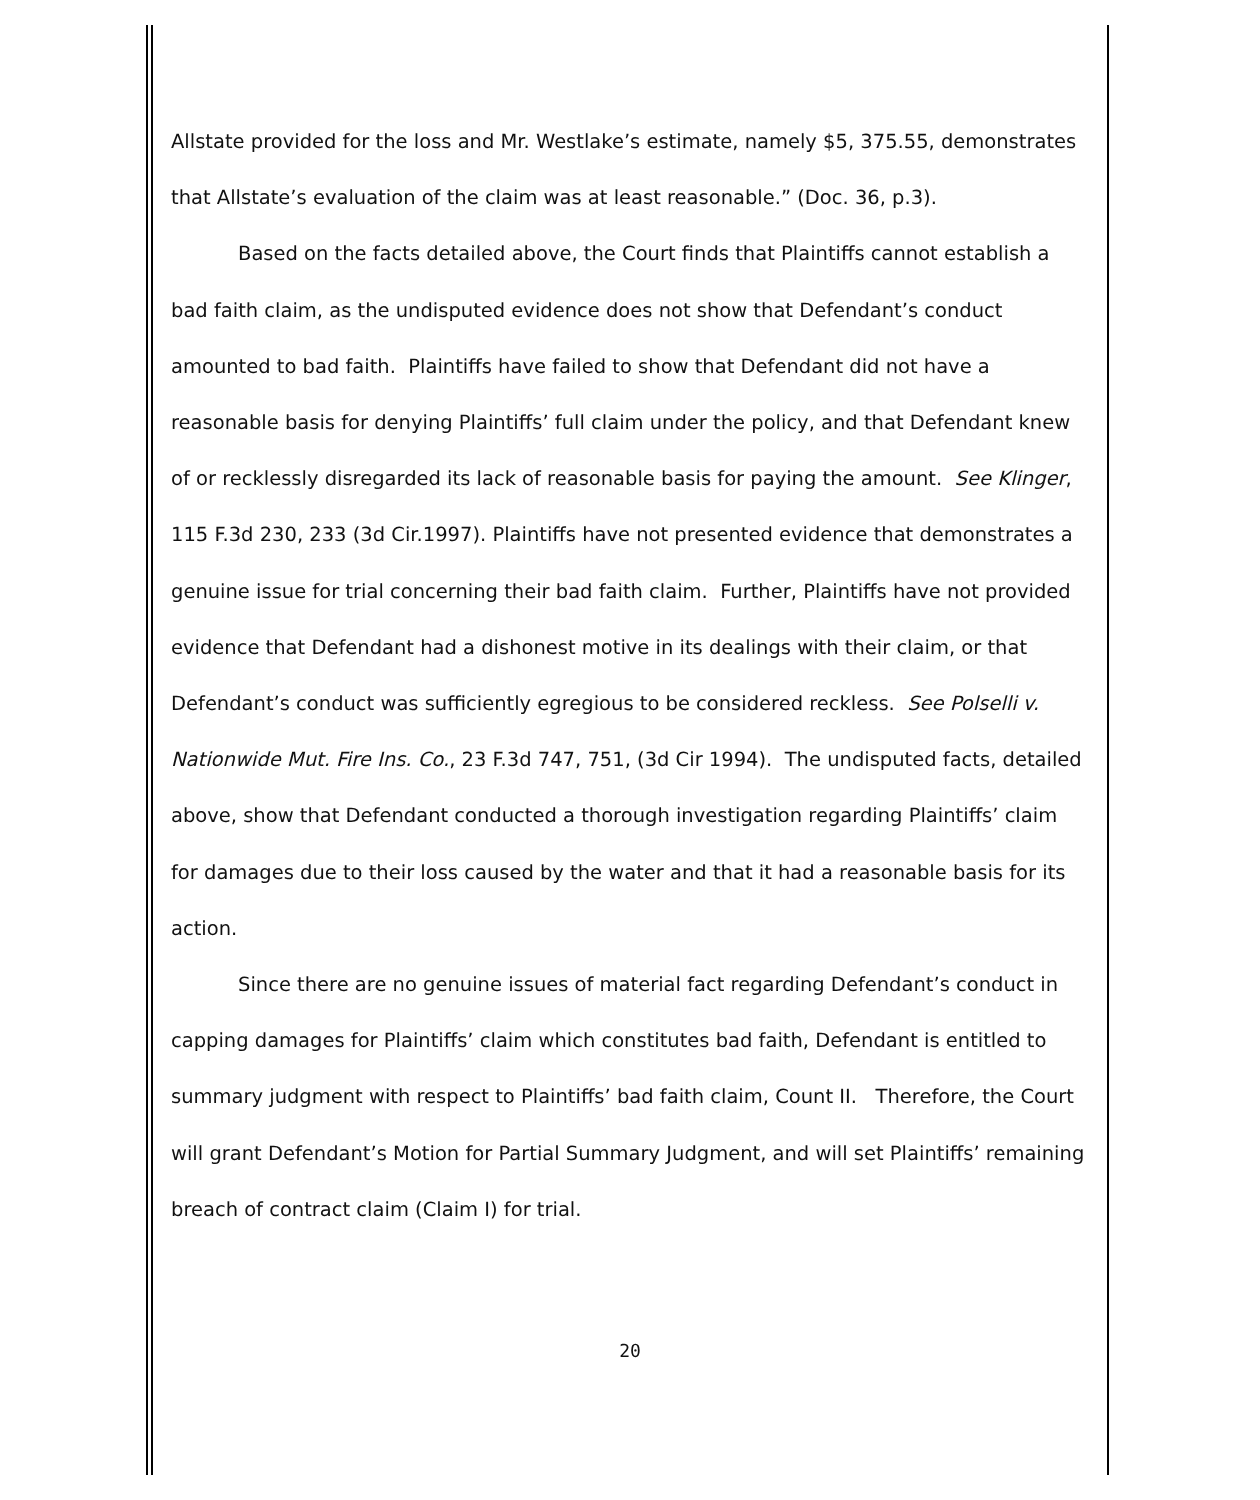Allstate provided for the loss and Mr. Westlake’s estimate, namely $5, 375.55, demonstrates that Allstate’s evaluation of the claim was at least reasonable.” (Doc. 36, p.3).
Based on the facts detailed above, the Court finds that Plaintiffs cannot establish a bad faith claim, as the undisputed evidence does not show that Defendant’s conduct amounted to bad faith. Plaintiffs have failed to show that Defendant did not have a reasonable basis for denying Plaintiffs’ full claim under the policy, and that Defendant knew of or recklessly disregarded its lack of reasonable basis for paying the amount. See Klinger, 115 F.3d 230, 233 (3d Cir.1997). Plaintiffs have not presented evidence that demonstrates a genuine issue for trial concerning their bad faith claim. Further, Plaintiffs have not provided evidence that Defendant had a dishonest motive in its dealings with their claim, or that Defendant’s conduct was sufficiently egregious to be considered reckless. See Polselli v. Nationwide Mut. Fire Ins. Co., 23 F.3d 747, 751, (3d Cir 1994). The undisputed facts, detailed above, show that Defendant conducted a thorough investigation regarding Plaintiffs’ claim for damages due to their loss caused by the water and that it had a reasonable basis for its action.
Since there are no genuine issues of material fact regarding Defendant’s conduct in capping damages for Plaintiffs’ claim which constitutes bad faith, Defendant is entitled to summary judgment with respect to Plaintiffs’ bad faith claim, Count II. Therefore, the Court will grant Defendant’s Motion for Partial Summary Judgment, and will set Plaintiffs’ remaining breach of contract claim (Claim I) for trial.
20